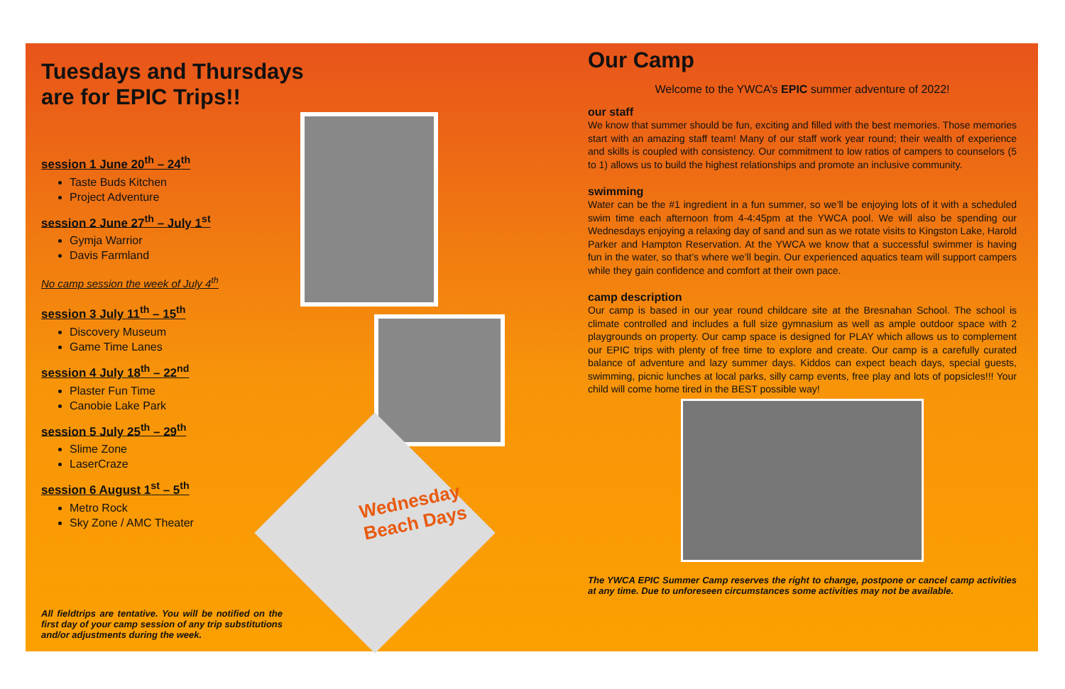Tuesdays and Thursdays are for EPIC Trips!!
session 1 June 20<sup>th</sup> – 24<sup>th</sup>
Taste Buds Kitchen
Project Adventure
session 2 June 27<sup>th</sup> – July 1<sup>st</sup>
Gymja Warrior
Davis Farmland
No camp session the week of July 4<sup>th</sup>
session 3 July 11<sup>th</sup> – 15<sup>th</sup>
Discovery Museum
Game Time Lanes
session 4 July 18<sup>th</sup> – 22<sup>nd</sup>
Plaster Fun Time
Canobie Lake Park
session 5 July 25<sup>th</sup> – 29<sup>th</sup>
Slime Zone
LaserCraze
session 6 August 1<sup>st</sup> – 5<sup>th</sup>
Metro Rock
Sky Zone / AMC Theater
All fieldtrips are tentative. You will be notified on the first day of your camp session of any trip substitutions and/or adjustments during the week.
Wednesday
Beach Days
Our Camp
Welcome to the YWCA’s EPIC summer adventure of 2022!
our staff
We know that summer should be fun, exciting and filled with the best memories. Those memories start with an amazing staff team! Many of our staff work year round; their wealth of experience and skills is coupled with consistency. Our commitment to low ratios of campers to counselors (5 to 1) allows us to build the highest relationships and promote an inclusive community.
swimming
Water can be the #1 ingredient in a fun summer, so we’ll be enjoying lots of it with a scheduled swim time each afternoon from 4-4:45pm at the YWCA pool. We will also be spending our Wednesdays enjoying a relaxing day of sand and sun as we rotate visits to Kingston Lake, Harold Parker and Hampton Reservation. At the YWCA we know that a successful swimmer is having fun in the water, so that’s where we’ll begin. Our experienced aquatics team will support campers while they gain confidence and comfort at their own pace.
camp description
Our camp is based in our year round childcare site at the Bresnahan School. The school is climate controlled and includes a full size gymnasium as well as ample outdoor space with 2 playgrounds on property. Our camp space is designed for PLAY which allows us to complement our EPIC trips with plenty of free time to explore and create. Our camp is a carefully curated balance of adventure and lazy summer days. Kiddos can expect beach days, special guests, swimming, picnic lunches at local parks, silly camp events, free play and lots of popsicles!!! Your child will come home tired in the BEST possible way!
The YWCA EPIC Summer Camp reserves the right to change, postpone or cancel camp activities at any time. Due to unforeseen circumstances some activities may not be available.